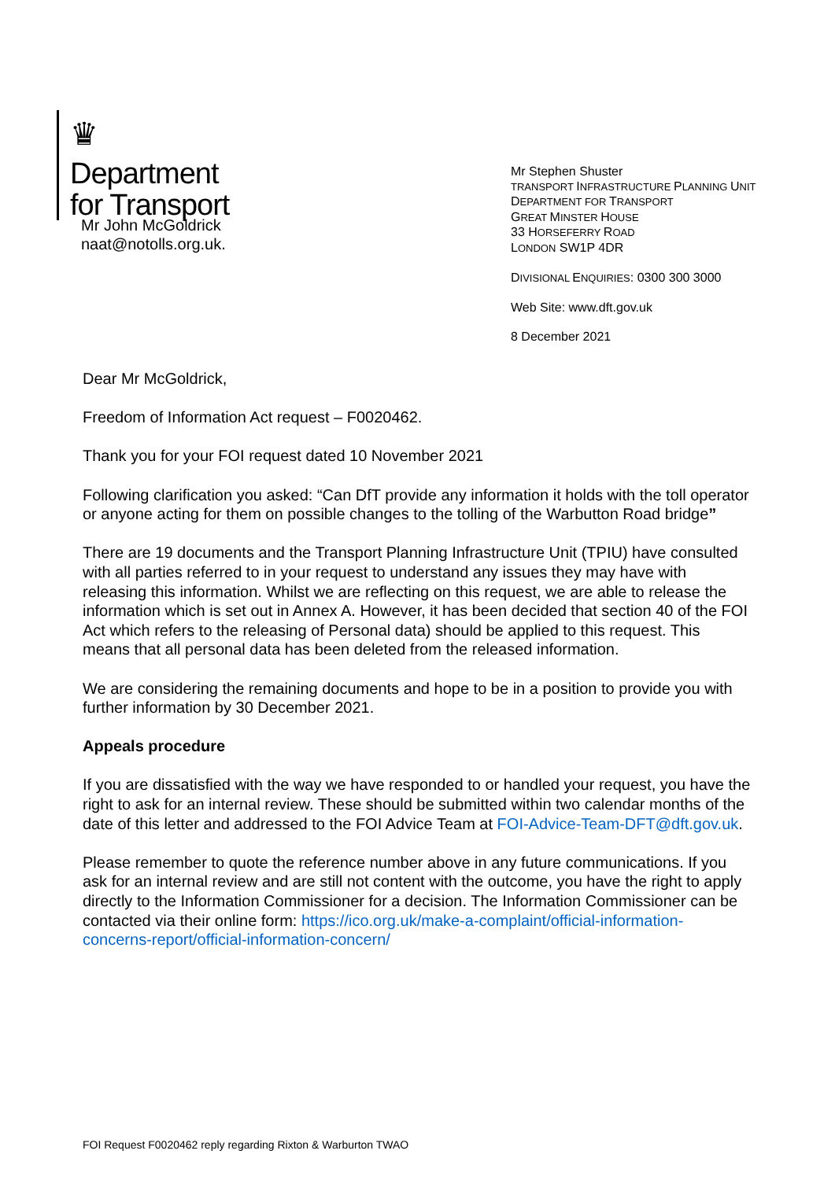♛
Department
for Transport
Mr John McGoldrick
naat@notolls.org.uk.
Mr Stephen Shuster
TRANSPORT INFRASTRUCTURE PLANNING UNIT
DEPARTMENT FOR TRANSPORT
GREAT MINSTER HOUSE
33 HORSEFERRY ROAD
LONDON SW1P 4DR
DIVISIONAL ENQUIRIES: 0300 300 3000
Web Site: www.dft.gov.uk
8 December 2021
Dear Mr McGoldrick,
Freedom of Information Act request – F0020462.
Thank you for your FOI request dated 10 November 2021
Following clarification you asked: “Can DfT provide any information it holds with the toll operator or anyone acting for them on possible changes to the tolling of the Warbutton Road bridge”
There are 19 documents and the Transport Planning Infrastructure Unit (TPIU) have consulted with all parties referred to in your request to understand any issues they may have with releasing this information. Whilst we are reflecting on this request, we are able to release the information which is set out in Annex A. However, it has been decided that section 40 of the FOI Act which refers to the releasing of Personal data) should be applied to this request. This means that all personal data has been deleted from the released information.
We are considering the remaining documents and hope to be in a position to provide you with further information by 30 December 2021.
Appeals procedure
If you are dissatisfied with the way we have responded to or handled your request, you have the right to ask for an internal review. These should be submitted within two calendar months of the date of this letter and addressed to the FOI Advice Team at FOI-Advice-Team-DFT@dft.gov.uk.
Please remember to quote the reference number above in any future communications. If you ask for an internal review and are still not content with the outcome, you have the right to apply directly to the Information Commissioner for a decision. The Information Commissioner can be contacted via their online form: https://ico.org.uk/make-a-complaint/official-information-concerns-report/official-information-concern/
FOI Request F0020462 reply regarding Rixton & Warburton TWAO